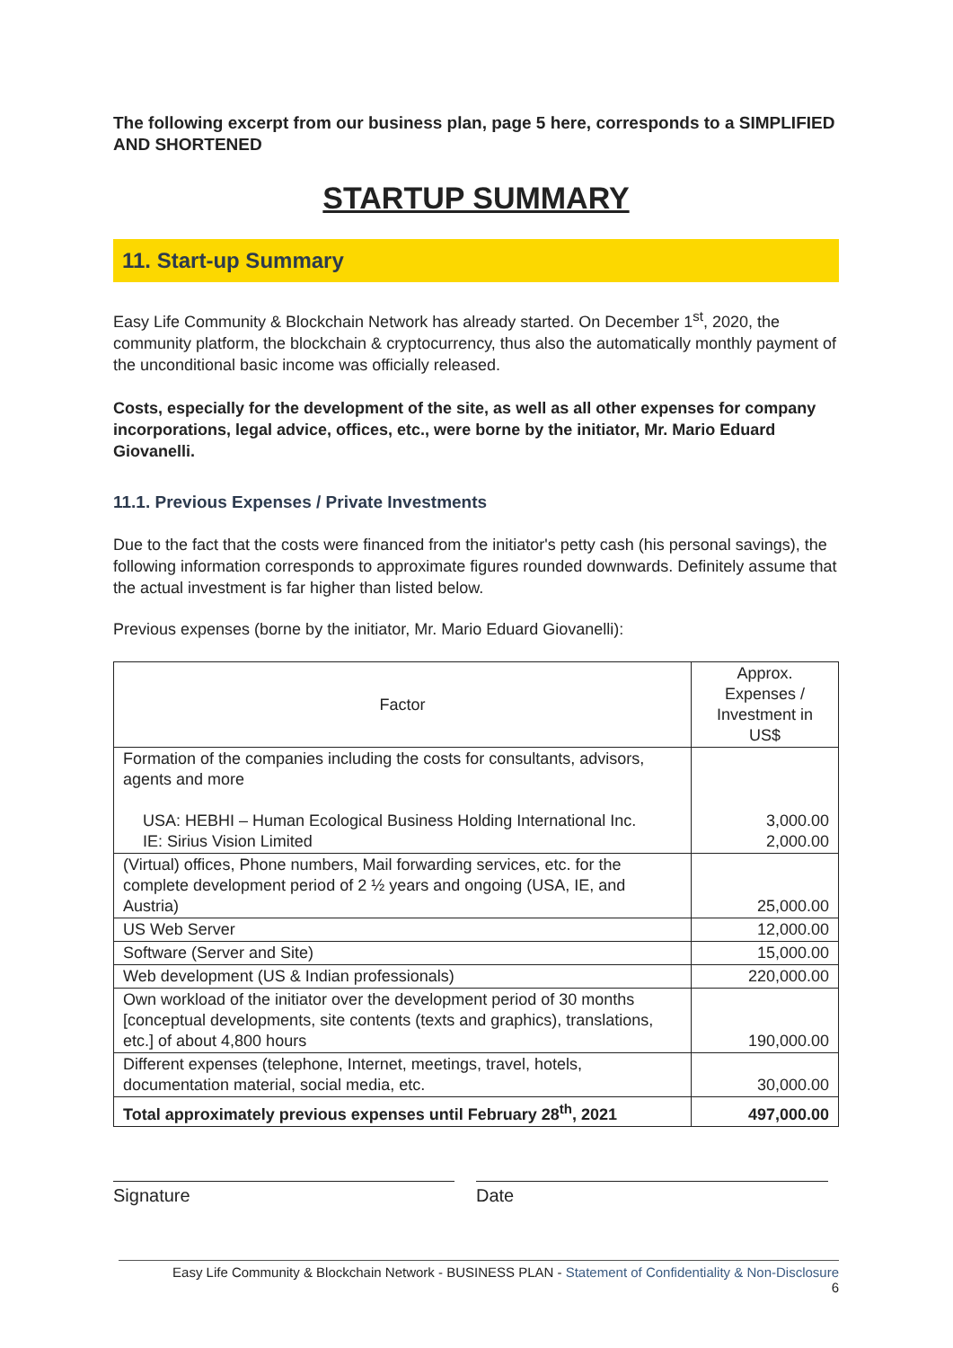The following excerpt from our business plan, page 5 here, corresponds to a SIMPLIFIED AND SHORTENED
STARTUP SUMMARY
11. Start-up Summary
Easy Life Community & Blockchain Network has already started. On December 1<sup>st</sup>, 2020, the community platform, the blockchain & cryptocurrency, thus also the automatically monthly payment of the unconditional basic income was officially released.
Costs, especially for the development of the site, as well as all other expenses for company incorporations, legal advice, offices, etc., were borne by the initiator, Mr. Mario Eduard Giovanelli.
11.1. Previous Expenses / Private Investments
Due to the fact that the costs were financed from the initiator's petty cash (his personal savings), the following information corresponds to approximate figures rounded downwards. Definitely assume that the actual investment is far higher than listed below.
Previous expenses (borne by the initiator, Mr. Mario Eduard Giovanelli):
| Factor | Approx. Expenses / Investment in US$ |
| --- | --- |
| Formation of the companies including the costs for consultants, advisors, agents and more USA: HEBHI – Human Ecological Business Holding International Inc. IE: Sirius Vision Limited | 3,000.00 2,000.00 |
| (Virtual) offices, Phone numbers, Mail forwarding services, etc. for the complete development period of 2 ½ years and ongoing (USA, IE, and Austria) | 25,000.00 |
| US Web Server | 12,000.00 |
| Software (Server and Site) | 15,000.00 |
| Web development (US & Indian professionals) | 220,000.00 |
| Own workload of the initiator over the development period of 30 months [conceptual developments, site contents (texts and graphics), translations, etc.] of about 4,800 hours | 190,000.00 |
| Different expenses (telephone, Internet, meetings, travel, hotels, documentation material, social media, etc. | 30,000.00 |
| Total approximately previous expenses until February 28<sup>th</sup>, 2021 | 497,000.00 |
Signature Date
Easy Life Community & Blockchain Network - BUSINESS PLAN - Statement of Confidentiality & Non-Disclosure
6